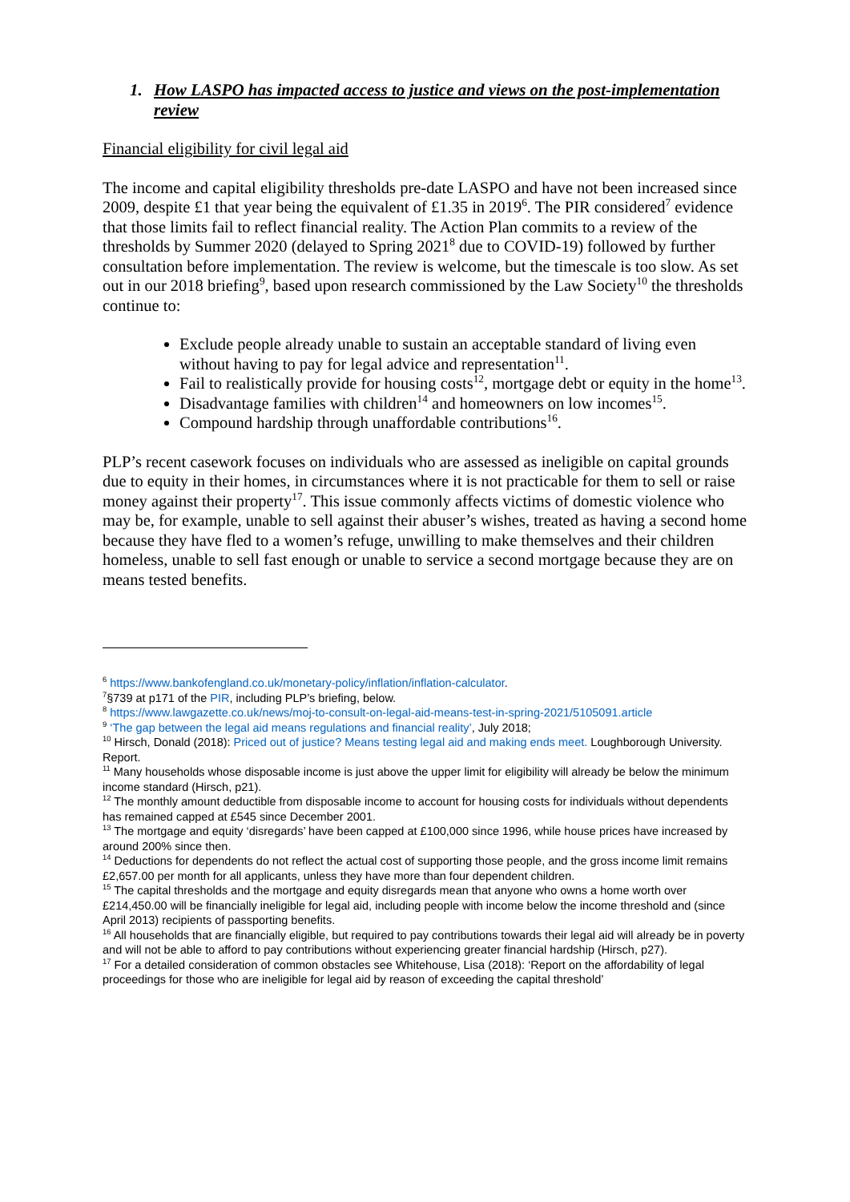1. How LASPO has impacted access to justice and views on the post-implementation review
Financial eligibility for civil legal aid
The income and capital eligibility thresholds pre-date LASPO and have not been increased since 2009, despite £1 that year being the equivalent of £1.35 in 2019<sup>6</sup>. The PIR considered<sup>7</sup> evidence that those limits fail to reflect financial reality. The Action Plan commits to a review of the thresholds by Summer 2020 (delayed to Spring 2021<sup>8</sup> due to COVID-19) followed by further consultation before implementation. The review is welcome, but the timescale is too slow. As set out in our 2018 briefing<sup>9</sup>, based upon research commissioned by the Law Society<sup>10</sup> the thresholds continue to:
Exclude people already unable to sustain an acceptable standard of living even without having to pay for legal advice and representation<sup>11</sup>.
Fail to realistically provide for housing costs<sup>12</sup>, mortgage debt or equity in the home<sup>13</sup>.
Disadvantage families with children<sup>14</sup> and homeowners on low incomes<sup>15</sup>.
Compound hardship through unaffordable contributions<sup>16</sup>.
PLP’s recent casework focuses on individuals who are assessed as ineligible on capital grounds due to equity in their homes, in circumstances where it is not practicable for them to sell or raise money against their property<sup>17</sup>. This issue commonly affects victims of domestic violence who may be, for example, unable to sell against their abuser’s wishes, treated as having a second home because they have fled to a women’s refuge, unwilling to make themselves and their children homeless, unable to sell fast enough or unable to service a second mortgage because they are on means tested benefits.
<sup>6</sup> https://www.bankofengland.co.uk/monetary-policy/inflation/inflation-calculator.
<sup>7</sup> §739 at p171 of the PIR, including PLP’s briefing, below.
<sup>8</sup> https://www.lawgazette.co.uk/news/moj-to-consult-on-legal-aid-means-test-in-spring-2021/5105091.article
<sup>9</sup> ‘The gap between the legal aid means regulations and financial reality’, July 2018;
<sup>10</sup> Hirsch, Donald (2018): Priced out of justice? Means testing legal aid and making ends meet. Loughborough University. Report.
<sup>11</sup> Many households whose disposable income is just above the upper limit for eligibility will already be below the minimum income standard (Hirsch, p21).
<sup>12</sup> The monthly amount deductible from disposable income to account for housing costs for individuals without dependents has remained capped at £545 since December 2001.
<sup>13</sup> The mortgage and equity ‘disregards’ have been capped at £100,000 since 1996, while house prices have increased by around 200% since then.
<sup>14</sup> Deductions for dependents do not reflect the actual cost of supporting those people, and the gross income limit remains £2,657.00 per month for all applicants, unless they have more than four dependent children.
<sup>15</sup> The capital thresholds and the mortgage and equity disregards mean that anyone who owns a home worth over £214,450.00 will be financially ineligible for legal aid, including people with income below the income threshold and (since April 2013) recipients of passporting benefits.
<sup>16</sup> All households that are financially eligible, but required to pay contributions towards their legal aid will already be in poverty and will not be able to afford to pay contributions without experiencing greater financial hardship (Hirsch, p27).
<sup>17</sup> For a detailed consideration of common obstacles see Whitehouse, Lisa (2018): ‘Report on the affordability of legal proceedings for those who are ineligible for legal aid by reason of exceeding the capital threshold’